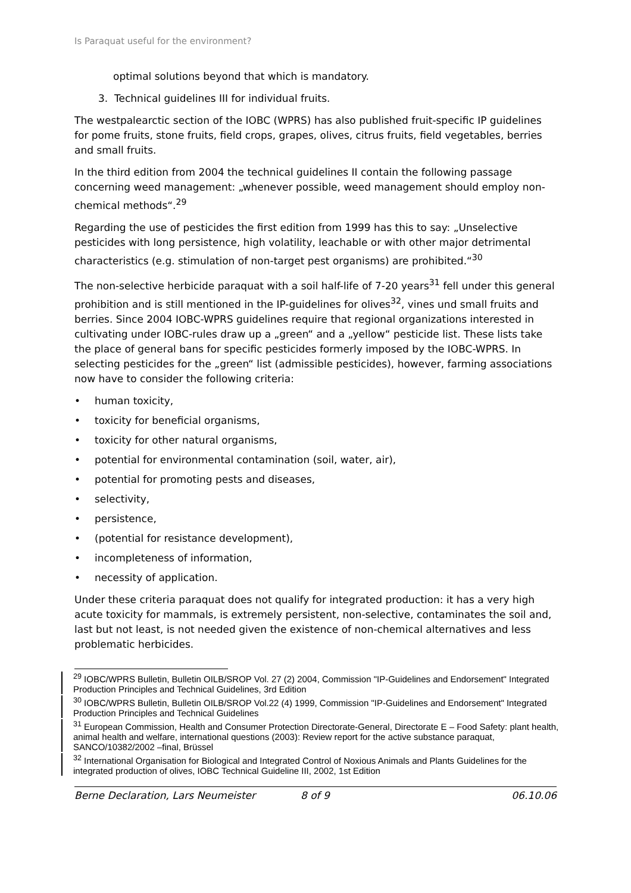Is Paraquat useful for the environment?
optimal solutions beyond that which is mandatory.
3. Technical guidelines III for individual fruits.
The westpalearctic section of the IOBC (WPRS) has also published fruit-specific IP guidelines for pome fruits, stone fruits, field crops, grapes, olives, citrus fruits, field vegetables, berries and small fruits.
In the third edition from 2004 the technical guidelines II contain the following passage concerning weed management: „whenever possible, weed management should employ non-chemical methods“.<sup>29</sup>
Regarding the use of pesticides the first edition from 1999 has this to say: „Unselective pesticides with long persistence, high volatility, leachable or with other major detrimental characteristics (e.g. stimulation of non-target pest organisms) are prohibited.“<sup>30</sup>
The non-selective herbicide paraquat with a soil half-life of 7-20 years<sup>31</sup> fell under this general prohibition and is still mentioned in the IP-guidelines for olives<sup>32</sup>, vines und small fruits and berries. Since 2004 IOBC-WPRS guidelines require that regional organizations interested in cultivating under IOBC-rules draw up a „green“ and a „yellow“ pesticide list. These lists take the place of general bans for specific pesticides formerly imposed by the IOBC-WPRS. In selecting pesticides for the „green“ list (admissible pesticides), however, farming associations now have to consider the following criteria:
• human toxicity,
• toxicity for beneficial organisms,
• toxicity for other natural organisms,
• potential for environmental contamination (soil, water, air),
• potential for promoting pests and diseases,
• selectivity,
• persistence,
• (potential for resistance development),
• incompleteness of information,
• necessity of application.
Under these criteria paraquat does not qualify for integrated production: it has a very high acute toxicity for mammals, is extremely persistent, non-selective, contaminates the soil and, last but not least, is not needed given the existence of non-chemical alternatives and less problematic herbicides.
<sup>29</sup> IOBC/WPRS Bulletin, Bulletin OILB/SROP Vol. 27 (2) 2004, Commission "IP-Guidelines and Endorsement" Integrated Production Principles and Technical Guidelines, 3rd Edition
<sup>30</sup> IOBC/WPRS Bulletin, Bulletin OILB/SROP Vol.22 (4) 1999, Commission "IP-Guidelines and Endorsement" Integrated Production Principles and Technical Guidelines
<sup>31</sup> European Commission, Health and Consumer Protection Directorate-General, Directorate E – Food Safety: plant health, animal health and welfare, international questions (2003): Review report for the active substance paraquat, SANCO/10382/2002 –final, Brüssel
<sup>32</sup> International Organisation for Biological and Integrated Control of Noxious Animals and Plants Guidelines for the integrated production of olives, IOBC Technical Guideline III, 2002, 1st Edition
Berne Declaration, Lars Neumeister 8 of 9 06.10.06